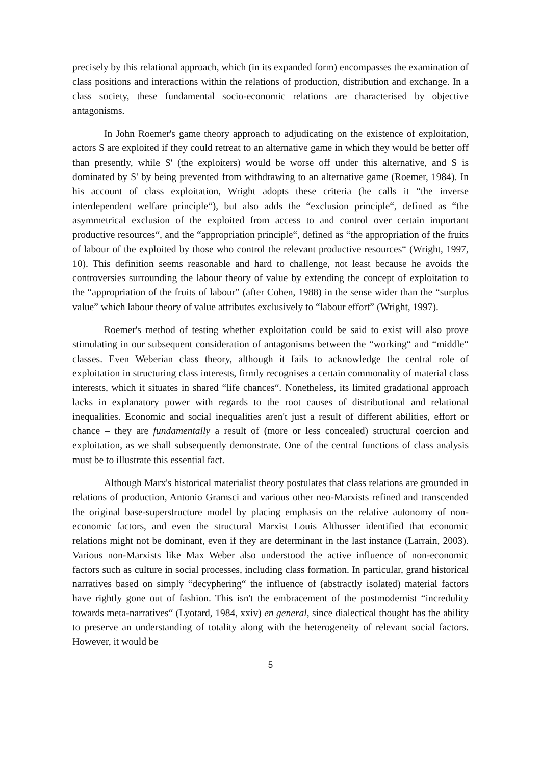precisely by this relational approach, which (in its expanded form) encompasses the examination of class positions and interactions within the relations of production, distribution and exchange. In a class society, these fundamental socio-economic relations are characterised by objective antagonisms.
In John Roemer's game theory approach to adjudicating on the existence of exploitation, actors S are exploited if they could retreat to an alternative game in which they would be better off than presently, while S' (the exploiters) would be worse off under this alternative, and S is dominated by S' by being prevented from withdrawing to an alternative game (Roemer, 1984). In his account of class exploitation, Wright adopts these criteria (he calls it “the inverse interdependent welfare principle“), but also adds the “exclusion principle“, defined as “the asymmetrical exclusion of the exploited from access to and control over certain important productive resources“, and the “appropriation principle“, defined as “the appropriation of the fruits of labour of the exploited by those who control the relevant productive resources“ (Wright, 1997, 10). This definition seems reasonable and hard to challenge, not least because he avoids the controversies surrounding the labour theory of value by extending the concept of exploitation to the “appropriation of the fruits of labour” (after Cohen, 1988) in the sense wider than the “surplus value” which labour theory of value attributes exclusively to “labour effort” (Wright, 1997).
Roemer's method of testing whether exploitation could be said to exist will also prove stimulating in our subsequent consideration of antagonisms between the “working“ and “middle“ classes. Even Weberian class theory, although it fails to acknowledge the central role of exploitation in structuring class interests, firmly recognises a certain commonality of material class interests, which it situates in shared “life chances“. Nonetheless, its limited gradational approach lacks in explanatory power with regards to the root causes of distributional and relational inequalities. Economic and social inequalities aren't just a result of different abilities, effort or chance – they are fundamentally a result of (more or less concealed) structural coercion and exploitation, as we shall subsequently demonstrate. One of the central functions of class analysis must be to illustrate this essential fact.
Although Marx's historical materialist theory postulates that class relations are grounded in relations of production, Antonio Gramsci and various other neo-Marxists refined and transcended the original base-superstructure model by placing emphasis on the relative autonomy of non-economic factors, and even the structural Marxist Louis Althusser identified that economic relations might not be dominant, even if they are determinant in the last instance (Larrain, 2003). Various non-Marxists like Max Weber also understood the active influence of non-economic factors such as culture in social processes, including class formation. In particular, grand historical narratives based on simply “decyphering“ the influence of (abstractly isolated) material factors have rightly gone out of fashion. This isn't the embracement of the postmodernist “incredulity towards meta-narratives“ (Lyotard, 1984, xxiv) en general, since dialectical thought has the ability to preserve an understanding of totality along with the heterogeneity of relevant social factors. However, it would be
5